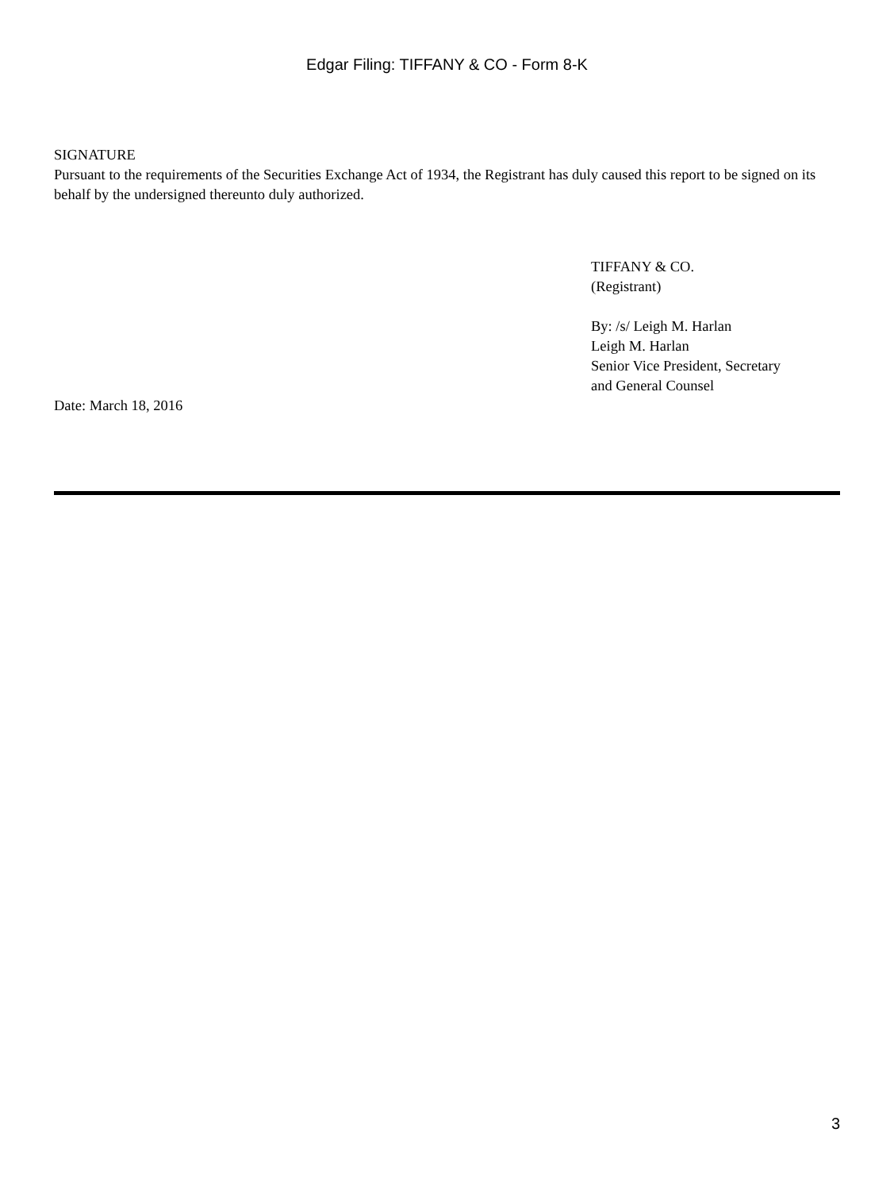Edgar Filing: TIFFANY & CO - Form 8-K
SIGNATURE
Pursuant to the requirements of the Securities Exchange Act of 1934, the Registrant has duly caused this report to be signed on its behalf by the undersigned thereunto duly authorized.
TIFFANY & CO.
(Registrant)
By: /s/ Leigh M. Harlan
Leigh M. Harlan
Senior Vice President, Secretary
and General Counsel
Date: March 18, 2016
3